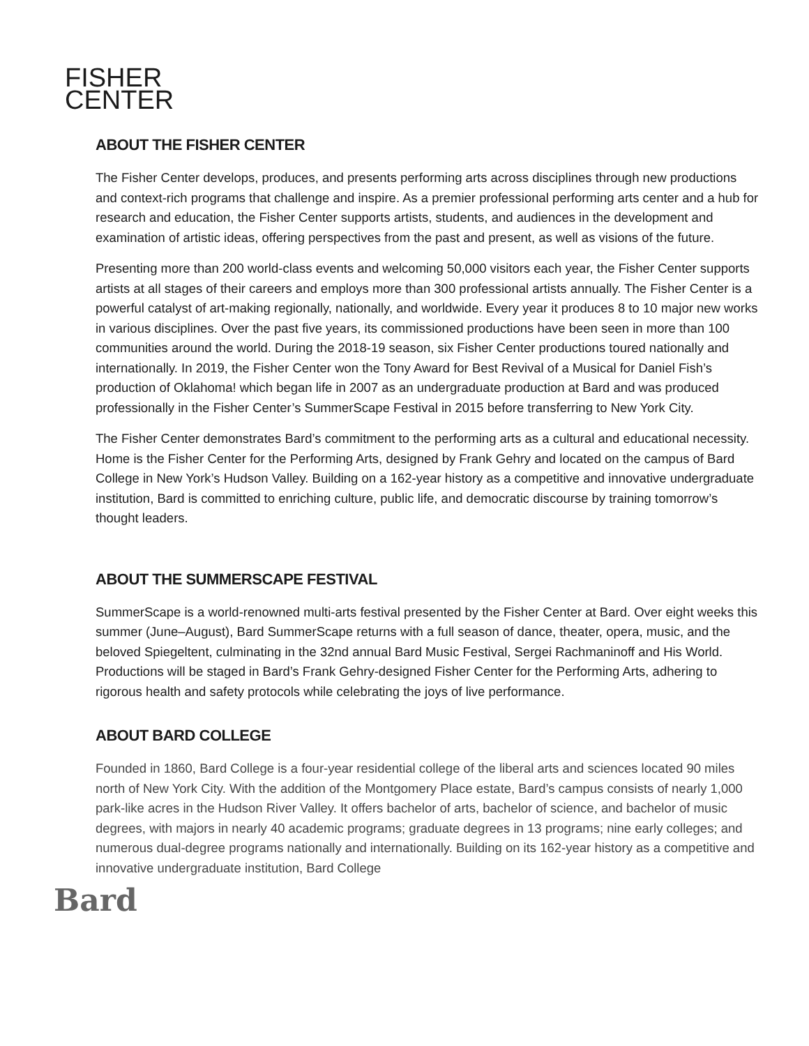FISHER
CENTER
ABOUT THE FISHER CENTER
The Fisher Center develops, produces, and presents performing arts across disciplines through new productions and context-rich programs that challenge and inspire. As a premier professional performing arts center and a hub for research and education, the Fisher Center supports artists, students, and audiences in the development and examination of artistic ideas, offering perspectives from the past and present, as well as visions of the future.
Presenting more than 200 world-class events and welcoming 50,000 visitors each year, the Fisher Center supports artists at all stages of their careers and employs more than 300 professional artists annually. The Fisher Center is a powerful catalyst of art-making regionally, nationally, and worldwide. Every year it produces 8 to 10 major new works in various disciplines. Over the past five years, its commissioned productions have been seen in more than 100 communities around the world. During the 2018-19 season, six Fisher Center productions toured nationally and internationally. In 2019, the Fisher Center won the Tony Award for Best Revival of a Musical for Daniel Fish’s production of Oklahoma! which began life in 2007 as an undergraduate production at Bard and was produced professionally in the Fisher Center’s SummerScape Festival in 2015 before transferring to New York City.
The Fisher Center demonstrates Bard’s commitment to the performing arts as a cultural and educational necessity. Home is the Fisher Center for the Performing Arts, designed by Frank Gehry and located on the campus of Bard College in New York’s Hudson Valley. Building on a 162-year history as a competitive and innovative undergraduate institution, Bard is committed to enriching culture, public life, and democratic discourse by training tomorrow’s thought leaders.
ABOUT THE SUMMERSCAPE FESTIVAL
SummerScape is a world-renowned multi-arts festival presented by the Fisher Center at Bard. Over eight weeks this summer (June–August), Bard SummerScape returns with a full season of dance, theater, opera, music, and the beloved Spiegeltent, culminating in the 32nd annual Bard Music Festival, Sergei Rachmaninoff and His World. Productions will be staged in Bard’s Frank Gehry-designed Fisher Center for the Performing Arts, adhering to rigorous health and safety protocols while celebrating the joys of live performance.
ABOUT BARD COLLEGE
Founded in 1860, Bard College is a four-year residential college of the liberal arts and sciences located 90 miles north of New York City. With the addition of the Montgomery Place estate, Bard’s campus consists of nearly 1,000 park-like acres in the Hudson River Valley. It offers bachelor of arts, bachelor of science, and bachelor of music degrees, with majors in nearly 40 academic programs; graduate degrees in 13 programs; nine early colleges; and numerous dual-degree programs nationally and internationally. Building on its 162-year history as a competitive and innovative undergraduate institution, Bard College
Bard